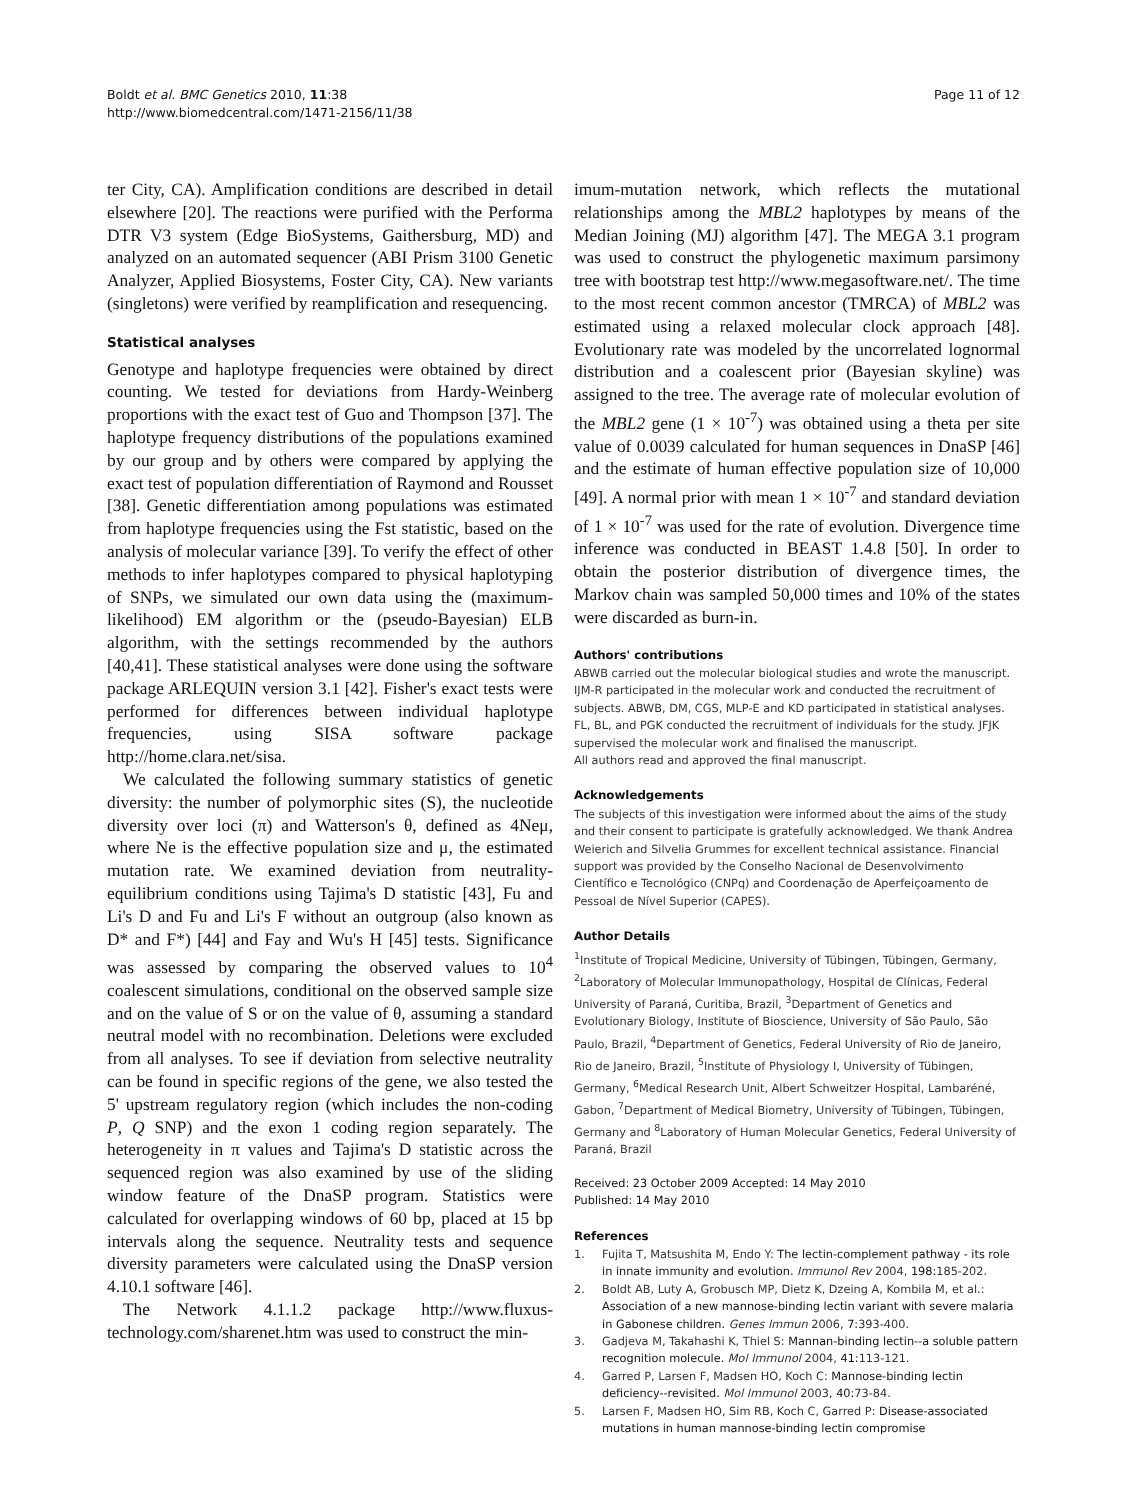Boldt et al. BMC Genetics 2010, 11:38
http://www.biomedcentral.com/1471-2156/11/38
Page 11 of 12
ter City, CA). Amplification conditions are described in detail elsewhere [20]. The reactions were purified with the Performa DTR V3 system (Edge BioSystems, Gaithersburg, MD) and analyzed on an automated sequencer (ABI Prism 3100 Genetic Analyzer, Applied Biosystems, Foster City, CA). New variants (singletons) were verified by reamplification and resequencing.
Statistical analyses
Genotype and haplotype frequencies were obtained by direct counting. We tested for deviations from Hardy-Weinberg proportions with the exact test of Guo and Thompson [37]. The haplotype frequency distributions of the populations examined by our group and by others were compared by applying the exact test of population differentiation of Raymond and Rousset [38]. Genetic differentiation among populations was estimated from haplotype frequencies using the Fst statistic, based on the analysis of molecular variance [39]. To verify the effect of other methods to infer haplotypes compared to physical haplotyping of SNPs, we simulated our own data using the (maximum-likelihood) EM algorithm or the (pseudo-Bayesian) ELB algorithm, with the settings recommended by the authors [40,41]. These statistical analyses were done using the software package ARLEQUIN version 3.1 [42]. Fisher's exact tests were performed for differences between individual haplotype frequencies, using SISA software package http://home.clara.net/sisa.
We calculated the following summary statistics of genetic diversity: the number of polymorphic sites (S), the nucleotide diversity over loci (π) and Watterson's θ, defined as 4Neμ, where Ne is the effective population size and μ, the estimated mutation rate. We examined deviation from neutrality-equilibrium conditions using Tajima's D statistic [43], Fu and Li's D and Fu and Li's F without an outgroup (also known as D* and F*) [44] and Fay and Wu's H [45] tests. Significance was assessed by comparing the observed values to 10<sup>4</sup> coalescent simulations, conditional on the observed sample size and on the value of S or on the value of θ, assuming a standard neutral model with no recombination. Deletions were excluded from all analyses. To see if deviation from selective neutrality can be found in specific regions of the gene, we also tested the 5' upstream regulatory region (which includes the non-coding P, Q SNP) and the exon 1 coding region separately. The heterogeneity in π values and Tajima's D statistic across the sequenced region was also examined by use of the sliding window feature of the DnaSP program. Statistics were calculated for overlapping windows of 60 bp, placed at 15 bp intervals along the sequence. Neutrality tests and sequence diversity parameters were calculated using the DnaSP version 4.10.1 software [46].
The Network 4.1.1.2 package http://www.fluxus-technology.com/sharenet.htm was used to construct the min-
imum-mutation network, which reflects the mutational relationships among the MBL2 haplotypes by means of the Median Joining (MJ) algorithm [47]. The MEGA 3.1 program was used to construct the phylogenetic maximum parsimony tree with bootstrap test http://www.megasoftware.net/. The time to the most recent common ancestor (TMRCA) of MBL2 was estimated using a relaxed molecular clock approach [48]. Evolutionary rate was modeled by the uncorrelated lognormal distribution and a coalescent prior (Bayesian skyline) was assigned to the tree. The average rate of molecular evolution of the MBL2 gene (1 × 10<sup>-7</sup>) was obtained using a theta per site value of 0.0039 calculated for human sequences in DnaSP [46] and the estimate of human effective population size of 10,000 [49]. A normal prior with mean 1 × 10<sup>-7</sup> and standard deviation of 1 × 10<sup>-7</sup> was used for the rate of evolution. Divergence time inference was conducted in BEAST 1.4.8 [50]. In order to obtain the posterior distribution of divergence times, the Markov chain was sampled 50,000 times and 10% of the states were discarded as burn-in.
Authors' contributions
ABWB carried out the molecular biological studies and wrote the manuscript. IJM-R participated in the molecular work and conducted the recruitment of subjects. ABWB, DM, CGS, MLP-E and KD participated in statistical analyses. FL, BL, and PGK conducted the recruitment of individuals for the study. JFJK supervised the molecular work and finalised the manuscript.
All authors read and approved the final manuscript.
Acknowledgements
The subjects of this investigation were informed about the aims of the study and their consent to participate is gratefully acknowledged. We thank Andrea Weierich and Silvelia Grummes for excellent technical assistance. Financial support was provided by the Conselho Nacional de Desenvolvimento Científico e Tecnológico (CNPq) and Coordenação de Aperfeiçoamento de Pessoal de Nível Superior (CAPES).
Author Details
<sup>1</sup> Institute of Tropical Medicine, University of Tübingen, Tübingen, Germany, <sup>2</sup>Laboratory of Molecular Immunopathology, Hospital de Clínicas, Federal University of Paraná, Curitiba, Brazil, <sup>3</sup>Department of Genetics and Evolutionary Biology, Institute of Bioscience, University of São Paulo, São Paulo, Brazil, <sup>4</sup>Department of Genetics, Federal University of Rio de Janeiro, Rio de Janeiro, Brazil, <sup>5</sup>Institute of Physiology I, University of Tübingen, Germany, <sup>6</sup>Medical Research Unit, Albert Schweitzer Hospital, Lambaréné, Gabon, <sup>7</sup>Department of Medical Biometry, University of Tübingen, Tübingen, Germany and <sup>8</sup>Laboratory of Human Molecular Genetics, Federal University of Paraná, Brazil
Received: 23 October 2009 Accepted: 14 May 2010
Published: 14 May 2010
References
1. Fujita T, Matsushita M, Endo Y: The lectin-complement pathway - its role in innate immunity and evolution. Immunol Rev 2004, 198: 185-202.
2. Boldt AB, Luty A, Grobusch MP, Dietz K, Dzeing A, Kombila M, et al.: Association of a new mannose-binding lectin variant with severe malaria in Gabonese children. Genes Immun 2006, 7: 393-400.
3. Gadjeva M, Takahashi K, Thiel S: Mannan-binding lectin--a soluble pattern recognition molecule. Mol Immunol 2004, 41: 113-121.
4. Garred P, Larsen F, Madsen HO, Koch C: Mannose-binding lectin deficiency--revisited. Mol Immunol 2003, 40: 73-84.
5. Larsen F, Madsen HO, Sim RB, Koch C, Garred P: Disease-associated mutations in human mannose-binding lectin compromise